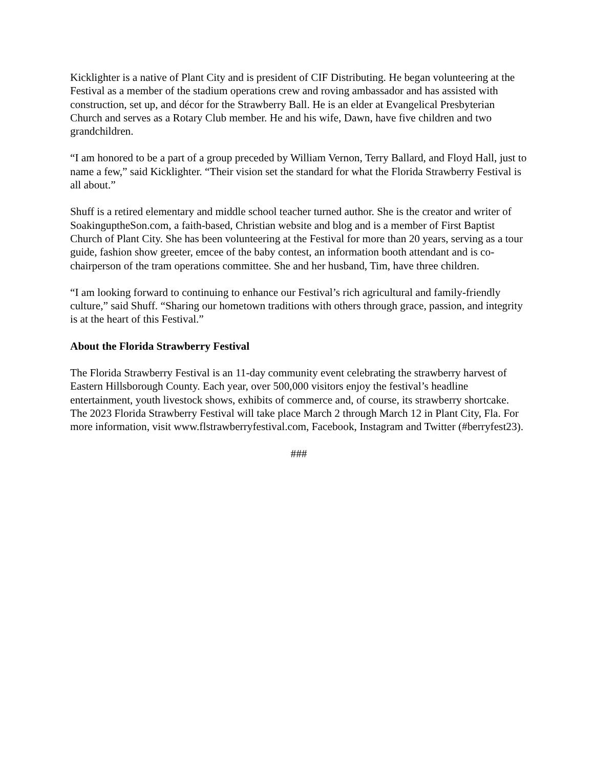Kicklighter is a native of Plant City and is president of CIF Distributing. He began volunteering at the Festival as a member of the stadium operations crew and roving ambassador and has assisted with construction, set up, and décor for the Strawberry Ball. He is an elder at Evangelical Presbyterian Church and serves as a Rotary Club member. He and his wife, Dawn, have five children and two grandchildren.
“I am honored to be a part of a group preceded by William Vernon, Terry Ballard, and Floyd Hall, just to name a few,” said Kicklighter. “Their vision set the standard for what the Florida Strawberry Festival is all about.”
Shuff is a retired elementary and middle school teacher turned author. She is the creator and writer of SoakinguptheSon.com, a faith-based, Christian website and blog and is a member of First Baptist Church of Plant City. She has been volunteering at the Festival for more than 20 years, serving as a tour guide, fashion show greeter, emcee of the baby contest, an information booth attendant and is co-chairperson of the tram operations committee. She and her husband, Tim, have three children.
“I am looking forward to continuing to enhance our Festival’s rich agricultural and family-friendly culture,” said Shuff. “Sharing our hometown traditions with others through grace, passion, and integrity is at the heart of this Festival.”
About the Florida Strawberry Festival
The Florida Strawberry Festival is an 11-day community event celebrating the strawberry harvest of Eastern Hillsborough County. Each year, over 500,000 visitors enjoy the festival’s headline entertainment, youth livestock shows, exhibits of commerce and, of course, its strawberry shortcake. The 2023 Florida Strawberry Festival will take place March 2 through March 12 in Plant City, Fla. For more information, visit www.flstrawberryfestival.com, Facebook, Instagram and Twitter (#berryfest23).
###